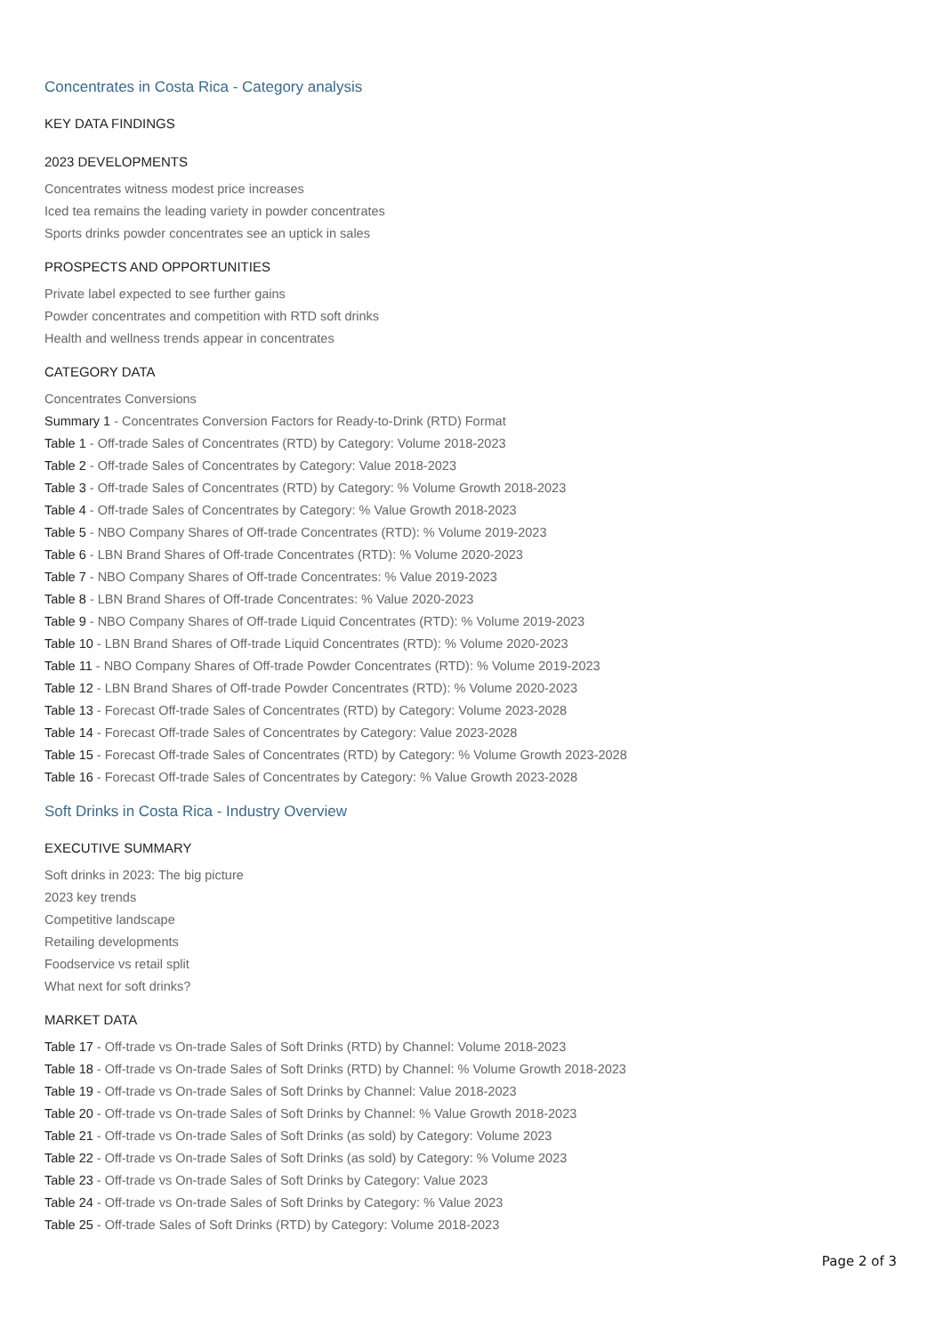Concentrates in Costa Rica - Category analysis
KEY DATA FINDINGS
2023 DEVELOPMENTS
Concentrates witness modest price increases
Iced tea remains the leading variety in powder concentrates
Sports drinks powder concentrates see an uptick in sales
PROSPECTS AND OPPORTUNITIES
Private label expected to see further gains
Powder concentrates and competition with RTD soft drinks
Health and wellness trends appear in concentrates
CATEGORY DATA
Concentrates Conversions
Summary 1 - Concentrates Conversion Factors for Ready-to-Drink (RTD) Format
Table 1 - Off-trade Sales of Concentrates (RTD) by Category: Volume 2018-2023
Table 2 - Off-trade Sales of Concentrates by Category: Value 2018-2023
Table 3 - Off-trade Sales of Concentrates (RTD) by Category: % Volume Growth 2018-2023
Table 4 - Off-trade Sales of Concentrates by Category: % Value Growth 2018-2023
Table 5 - NBO Company Shares of Off-trade Concentrates (RTD): % Volume 2019-2023
Table 6 - LBN Brand Shares of Off-trade Concentrates (RTD): % Volume 2020-2023
Table 7 - NBO Company Shares of Off-trade Concentrates: % Value 2019-2023
Table 8 - LBN Brand Shares of Off-trade Concentrates: % Value 2020-2023
Table 9 - NBO Company Shares of Off-trade Liquid Concentrates (RTD): % Volume 2019-2023
Table 10 - LBN Brand Shares of Off-trade Liquid Concentrates (RTD): % Volume 2020-2023
Table 11 - NBO Company Shares of Off-trade Powder Concentrates (RTD): % Volume 2019-2023
Table 12 - LBN Brand Shares of Off-trade Powder Concentrates (RTD): % Volume 2020-2023
Table 13 - Forecast Off-trade Sales of Concentrates (RTD) by Category: Volume 2023-2028
Table 14 - Forecast Off-trade Sales of Concentrates by Category: Value 2023-2028
Table 15 - Forecast Off-trade Sales of Concentrates (RTD) by Category: % Volume Growth 2023-2028
Table 16 - Forecast Off-trade Sales of Concentrates by Category: % Value Growth 2023-2028
Soft Drinks in Costa Rica - Industry Overview
EXECUTIVE SUMMARY
Soft drinks in 2023: The big picture
2023 key trends
Competitive landscape
Retailing developments
Foodservice vs retail split
What next for soft drinks?
MARKET DATA
Table 17 - Off-trade vs On-trade Sales of Soft Drinks (RTD) by Channel: Volume 2018-2023
Table 18 - Off-trade vs On-trade Sales of Soft Drinks (RTD) by Channel: % Volume Growth 2018-2023
Table 19 - Off-trade vs On-trade Sales of Soft Drinks by Channel: Value 2018-2023
Table 20 - Off-trade vs On-trade Sales of Soft Drinks by Channel: % Value Growth 2018-2023
Table 21 - Off-trade vs On-trade Sales of Soft Drinks (as sold) by Category: Volume 2023
Table 22 - Off-trade vs On-trade Sales of Soft Drinks (as sold) by Category: % Volume 2023
Table 23 - Off-trade vs On-trade Sales of Soft Drinks by Category: Value 2023
Table 24 - Off-trade vs On-trade Sales of Soft Drinks by Category: % Value 2023
Table 25 - Off-trade Sales of Soft Drinks (RTD) by Category: Volume 2018-2023
Page 2 of 3